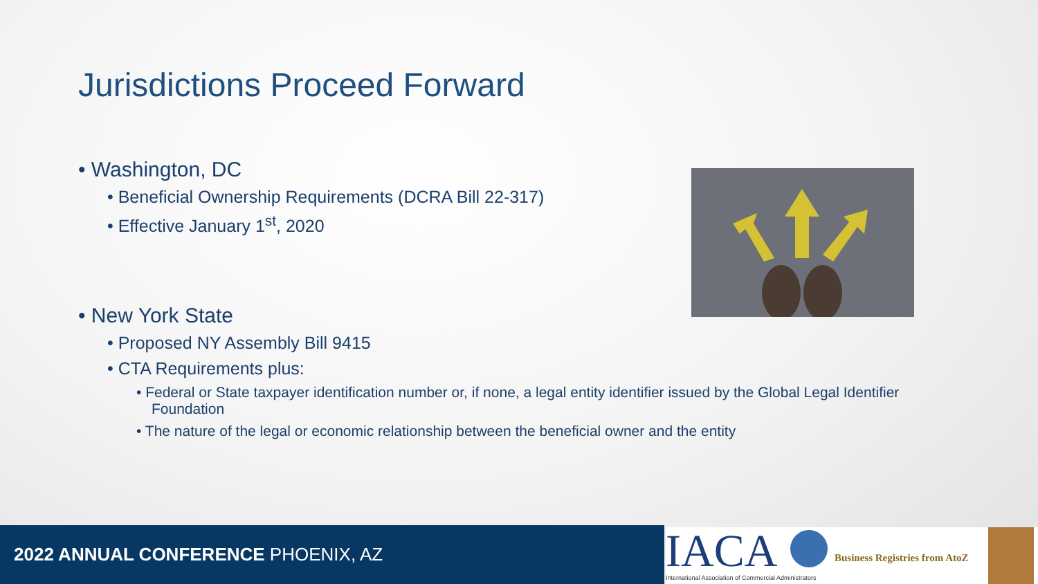Jurisdictions Proceed Forward
• Washington, DC
• Beneficial Ownership Requirements (DCRA Bill 22-317)
• Effective January 1<sup>st</sup>, 2020
• New York State
• Proposed NY Assembly Bill 9415
• CTA Requirements plus:
• Federal or State taxpayer identification number or, if none, a legal entity identifier issued by the Global Legal Identifier Foundation
• The nature of the legal or economic relationship between the beneficial owner and the entity
2022 ANNUAL CONFERENCE PHOENIX, AZ
IACA
International Association of Commercial Administrators
Business Registries from AtoZ